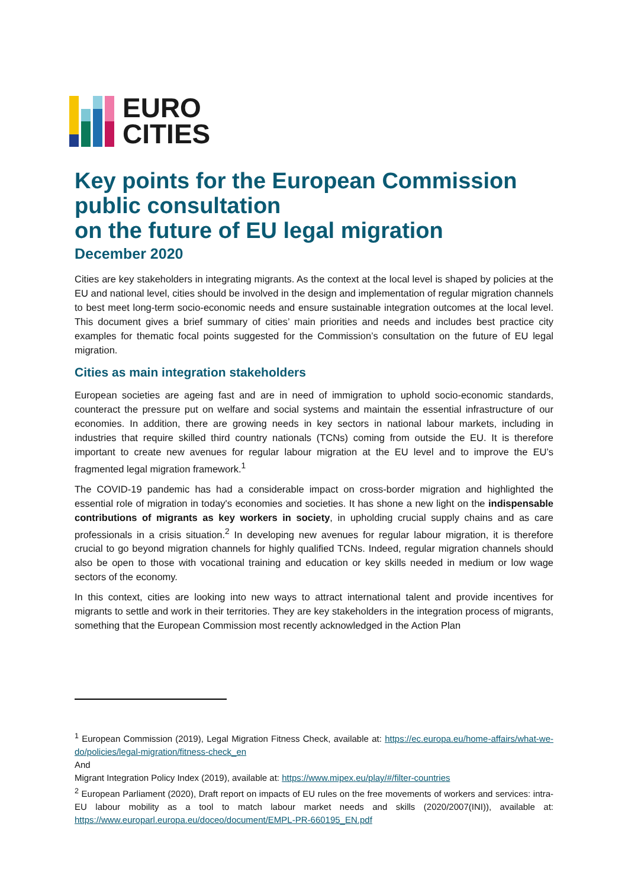EURO
CITIES
Key points for the European Commission public consultation
on the future of EU legal migration
December 2020
Cities are key stakeholders in integrating migrants. As the context at the local level is shaped by policies at the EU and national level, cities should be involved in the design and implementation of regular migration channels to best meet long-term socio-economic needs and ensure sustainable integration outcomes at the local level. This document gives a brief summary of cities’ main priorities and needs and includes best practice city examples for thematic focal points suggested for the Commission’s consultation on the future of EU legal migration.
Cities as main integration stakeholders
European societies are ageing fast and are in need of immigration to uphold socio-economic standards, counteract the pressure put on welfare and social systems and maintain the essential infrastructure of our economies. In addition, there are growing needs in key sectors in national labour markets, including in industries that require skilled third country nationals (TCNs) coming from outside the EU. It is therefore important to create new avenues for regular labour migration at the EU level and to improve the EU’s fragmented legal migration framework.<sup>1</sup>
The COVID-19 pandemic has had a considerable impact on cross-border migration and highlighted the essential role of migration in today's economies and societies. It has shone a new light on the indispensable contributions of migrants as key workers in society, in upholding crucial supply chains and as care professionals in a crisis situation.<sup>2</sup> In developing new avenues for regular labour migration, it is therefore crucial to go beyond migration channels for highly qualified TCNs. Indeed, regular migration channels should also be open to those with vocational training and education or key skills needed in medium or low wage sectors of the economy.
In this context, cities are looking into new ways to attract international talent and provide incentives for migrants to settle and work in their territories. They are key stakeholders in the integration process of migrants, something that the European Commission most recently acknowledged in the Action Plan
<sup>1</sup> European Commission (2019), Legal Migration Fitness Check, available at: https://ec.europa.eu/home-affairs/what-we-do/policies/legal-migration/fitness-check_en
And
Migrant Integration Policy Index (2019), available at: https://www.mipex.eu/play/#/filter-countries
<sup>2</sup> European Parliament (2020), Draft report on impacts of EU rules on the free movements of workers and services: intra-EU labour mobility as a tool to match labour market needs and skills (2020/2007(INI)), available at: https://www.europarl.europa.eu/doceo/document/EMPL-PR-660195_EN.pdf